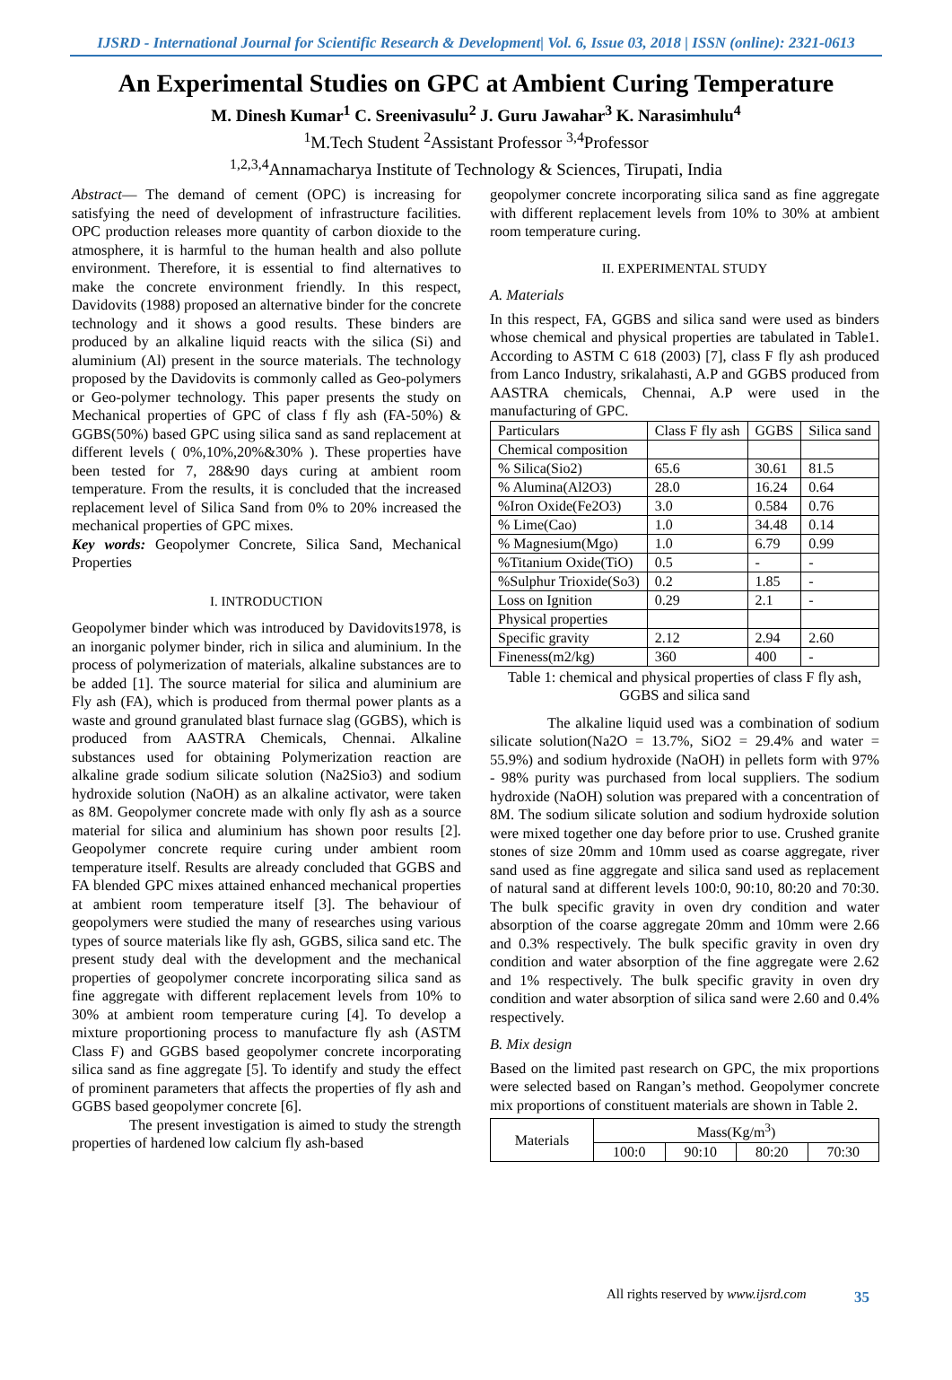IJSRD - International Journal for Scientific Research & Development| Vol. 6, Issue 03, 2018 | ISSN (online): 2321-0613
An Experimental Studies on GPC at Ambient Curing Temperature
M. Dinesh Kumar<sup>1</sup> C. Sreenivasulu<sup>2</sup> J. Guru Jawahar<sup>3</sup> K. Narasimhulu<sup>4</sup>
<sup>1</sup> M.Tech Student <sup>2</sup>Assistant Professor <sup>3,4</sup>Professor
<sup>1,2,3,4</sup>Annamacharya Institute of Technology & Sciences, Tirupati, India
Abstract— The demand of cement (OPC) is increasing for satisfying the need of development of infrastructure facilities. OPC production releases more quantity of carbon dioxide to the atmosphere, it is harmful to the human health and also pollute environment. Therefore, it is essential to find alternatives to make the concrete environment friendly. In this respect, Davidovits (1988) proposed an alternative binder for the concrete technology and it shows a good results. These binders are produced by an alkaline liquid reacts with the silica (Si) and aluminium (Al) present in the source materials. The technology proposed by the Davidovits is commonly called as Geo-polymers or Geo-polymer technology. This paper presents the study on Mechanical properties of GPC of class f fly ash (FA-50%) & GGBS(50%) based GPC using silica sand as sand replacement at different levels ( 0%,10%,20%&30% ). These properties have been tested for 7, 28&90 days curing at ambient room temperature. From the results, it is concluded that the increased replacement level of Silica Sand from 0% to 20% increased the mechanical properties of GPC mixes.
Key words: Geopolymer Concrete, Silica Sand, Mechanical Properties
I. INTRODUCTION
Geopolymer binder which was introduced by Davidovits1978, is an inorganic polymer binder, rich in silica and aluminium. In the process of polymerization of materials, alkaline substances are to be added [1]. The source material for silica and aluminium are Fly ash (FA), which is produced from thermal power plants as a waste and ground granulated blast furnace slag (GGBS), which is produced from AASTRA Chemicals, Chennai. Alkaline substances used for obtaining Polymerization reaction are alkaline grade sodium silicate solution (Na2Sio3) and sodium hydroxide solution (NaOH) as an alkaline activator, were taken as 8M. Geopolymer concrete made with only fly ash as a source material for silica and aluminium has shown poor results [2]. Geopolymer concrete require curing under ambient room temperature itself. Results are already concluded that GGBS and FA blended GPC mixes attained enhanced mechanical properties at ambient room temperature itself [3]. The behaviour of geopolymers were studied the many of researches using various types of source materials like fly ash, GGBS, silica sand etc. The present study deal with the development and the mechanical properties of geopolymer concrete incorporating silica sand as fine aggregate with different replacement levels from 10% to 30% at ambient room temperature curing [4]. To develop a mixture proportioning process to manufacture fly ash (ASTM Class F) and GGBS based geopolymer concrete incorporating silica sand as fine aggregate [5]. To identify and study the effect of prominent parameters that affects the properties of fly ash and GGBS based geopolymer concrete [6].
The present investigation is aimed to study the strength properties of hardened low calcium fly ash-based
geopolymer concrete incorporating silica sand as fine aggregate with different replacement levels from 10% to 30% at ambient room temperature curing.
II. EXPERIMENTAL STUDY
A. Materials
In this respect, FA, GGBS and silica sand were used as binders whose chemical and physical properties are tabulated in Table1. According to ASTM C 618 (2003) [7], class F fly ash produced from Lanco Industry, srikalahasti, A.P and GGBS produced from AASTRA chemicals, Chennai, A.P were used in the manufacturing of GPC.
| Particulars | Class F fly ash | GGBS | Silica sand |
| Chemical composition | | | |
| % Silica(Sio2) | 65.6 | 30.61 | 81.5 |
| % Alumina(Al2O3) | 28.0 | 16.24 | 0.64 |
| %Iron Oxide(Fe2O3) | 3.0 | 0.584 | 0.76 |
| % Lime(Cao) | 1.0 | 34.48 | 0.14 |
| % Magnesium(Mgo) | 1.0 | 6.79 | 0.99 |
| %Titanium Oxide(TiO) | 0.5 | - | - |
| %Sulphur Trioxide(So3) | 0.2 | 1.85 | - |
| Loss on Ignition | 0.29 | 2.1 | - |
| Physical properties | | | |
| Specific gravity | 2.12 | 2.94 | 2.60 |
| Fineness(m2/kg) | 360 | 400 | - |
Table 1: chemical and physical properties of class F fly ash, GGBS and silica sand
The alkaline liquid used was a combination of sodium silicate solution(Na2O = 13.7%, SiO2 = 29.4% and water = 55.9%) and sodium hydroxide (NaOH) in pellets form with 97% - 98% purity was purchased from local suppliers. The sodium hydroxide (NaOH) solution was prepared with a concentration of 8M. The sodium silicate solution and sodium hydroxide solution were mixed together one day before prior to use. Crushed granite stones of size 20mm and 10mm used as coarse aggregate, river sand used as fine aggregate and silica sand used as replacement of natural sand at different levels 100:0, 90:10, 80:20 and 70:30. The bulk specific gravity in oven dry condition and water absorption of the coarse aggregate 20mm and 10mm were 2.66 and 0.3% respectively. The bulk specific gravity in oven dry condition and water absorption of the fine aggregate were 2.62 and 1% respectively. The bulk specific gravity in oven dry condition and water absorption of silica sand were 2.60 and 0.4% respectively.
B. Mix design
Based on the limited past research on GPC, the mix proportions were selected based on Rangan’s method. Geopolymer concrete mix proportions of constituent materials are shown in Table 2.
| Materials | Mass(Kg/m<sup>3</sup>) | | | |
| | 100:0 | 90:10 | 80:20 | 70:30 |
All rights reserved by www.ijsrd.com
35